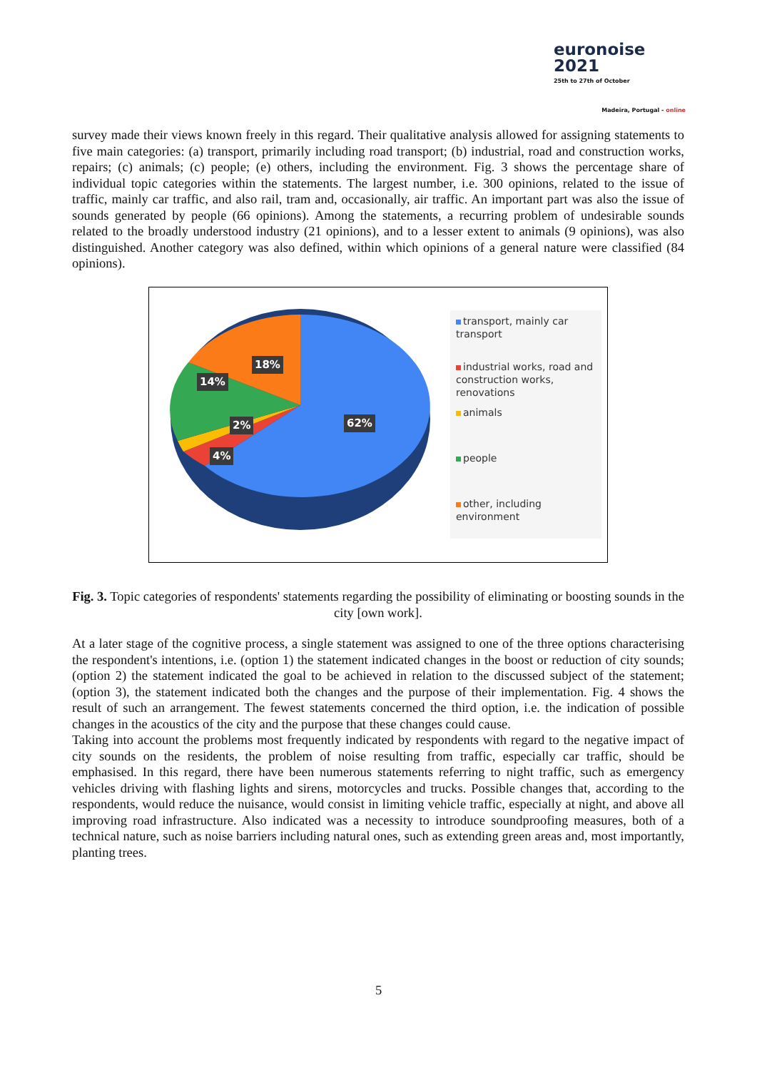euronoise 2021
25th to 27th of October
Madeira, Portugal - online
survey made their views known freely in this regard. Their qualitative analysis allowed for assigning statements to five main categories: (a) transport, primarily including road transport; (b) industrial, road and construction works, repairs; (c) animals; (c) people; (e) others, including the environment. Fig. 3 shows the percentage share of individual topic categories within the statements. The largest number, i.e. 300 opinions, related to the issue of traffic, mainly car traffic, and also rail, tram and, occasionally, air traffic. An important part was also the issue of sounds generated by people (66 opinions). Among the statements, a recurring problem of undesirable sounds related to the broadly understood industry (21 opinions), and to a lesser extent to animals (9 opinions), was also distinguished. Another category was also defined, within which opinions of a general nature were classified (84 opinions).
18%
14%
2%
4%
62%
transport, mainly car transport
industrial works, road and construction works, renovations
animals
people
other, including environment
Fig. 3. Topic categories of respondents' statements regarding the possibility of eliminating or boosting sounds in the city [own work].
At a later stage of the cognitive process, a single statement was assigned to one of the three options characterising the respondent's intentions, i.e. (option 1) the statement indicated changes in the boost or reduction of city sounds; (option 2) the statement indicated the goal to be achieved in relation to the discussed subject of the statement; (option 3), the statement indicated both the changes and the purpose of their implementation. Fig. 4 shows the result of such an arrangement. The fewest statements concerned the third option, i.e. the indication of possible changes in the acoustics of the city and the purpose that these changes could cause.
Taking into account the problems most frequently indicated by respondents with regard to the negative impact of city sounds on the residents, the problem of noise resulting from traffic, especially car traffic, should be emphasised. In this regard, there have been numerous statements referring to night traffic, such as emergency vehicles driving with flashing lights and sirens, motorcycles and trucks. Possible changes that, according to the respondents, would reduce the nuisance, would consist in limiting vehicle traffic, especially at night, and above all improving road infrastructure. Also indicated was a necessity to introduce soundproofing measures, both of a technical nature, such as noise barriers including natural ones, such as extending green areas and, most importantly, planting trees.
5